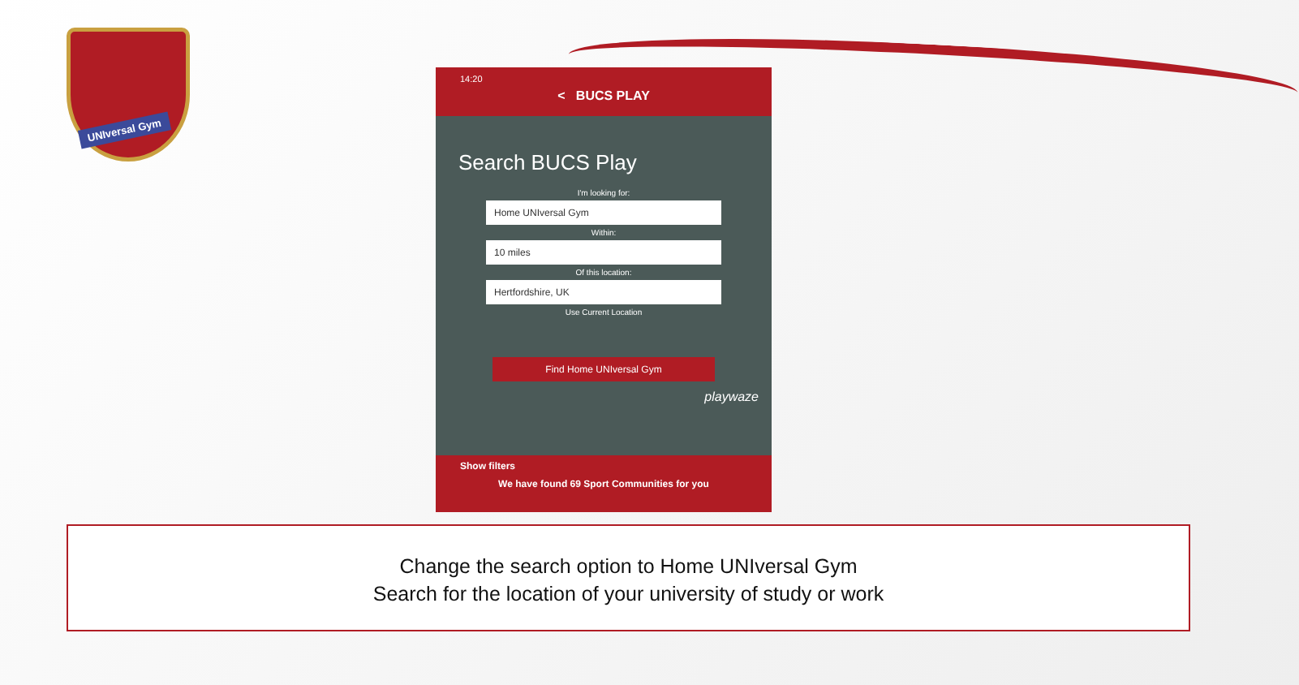UNIversal Gym
14:20
< BUCS PLAY
Search BUCS Play
I'm looking for:
Home UNIversal Gym
Within:
10 miles
Of this location:
Hertfordshire, UK
Use Current Location
Find Home UNIversal Gym
playwaze
Show filters
We have found 69 Sport Communities for you
Change the search option to Home UNIversal Gym
Search for the location of your university of study or work